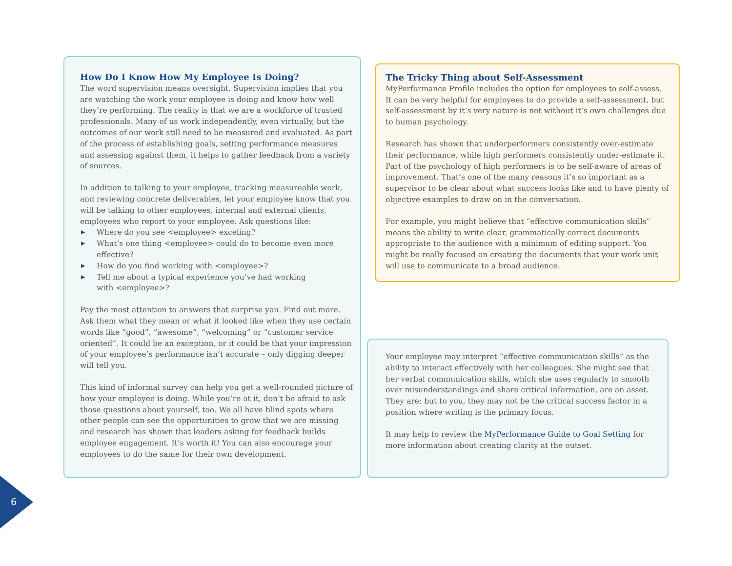How Do I Know How My Employee Is Doing?
The word supervision means oversight. Supervision implies that you are watching the work your employee is doing and know how well they’re performing. The reality is that we are a workforce of trusted professionals. Many of us work independently, even virtually, but the outcomes of our work still need to be measured and evaluated. As part of the process of establishing goals, setting performance measures and assessing against them, it helps to gather feedback from a variety of sources.
In addition to talking to your employee, tracking measureable work, and reviewing concrete deliverables, let your employee know that you will be talking to other employees, internal and external clients, employees who report to your employee. Ask questions like:
▶ Where do you see <employee> exceling?
▶ What’s one thing <employee> could do to become even more effective?
▶ How do you find working with <employee>?
▶ Tell me about a typical experience you’ve had working
with <employee>?
Pay the most attention to answers that surprise you. Find out more. Ask them what they mean or what it looked like when they use certain words like “good”, “awesome”, “welcoming” or “customer service oriented”. It could be an exception, or it could be that your impression of your employee’s performance isn’t accurate – only digging deeper will tell you.
This kind of informal survey can help you get a well-rounded picture of how your employee is doing. While you’re at it, don’t be afraid to ask those questions about yourself, too. We all have blind spots where other people can see the opportunities to grow that we are missing and research has shown that leaders asking for feedback builds employee engagement. It’s worth it! You can also encourage your employees to do the same for their own development.
The Tricky Thing about Self-Assessment
MyPerformance Profile includes the option for employees to self-assess. It can be very helpful for employees to do provide a self-assessment, but self-assessment by it’s very nature is not without it’s own challenges due to human psychology.
Research has shown that underperformers consistently over-estimate their performance, while high performers consistently under-estimate it. Part of the psychology of high performers is to be self-aware of areas of improvement. That’s one of the many reasons it’s so important as a supervisor to be clear about what success looks like and to have plenty of objective examples to draw on in the conversation.
For example, you might believe that “effective communication skills” means the ability to write clear, grammatically correct documents appropriate to the audience with a minimum of editing support. You might be really focused on creating the documents that your work unit will use to communicate to a broad audience.
Your employee may interpret “effective communication skills” as the ability to interact effectively with her colleagues. She might see that her verbal communication skills, which she uses regularly to smooth over misunderstandings and share critical information, are an asset. They are; but to you, they may not be the critical success factor in a position where writing is the primary focus.
It may help to review the MyPerformance Guide to Goal Setting for more information about creating clarity at the outset.
6